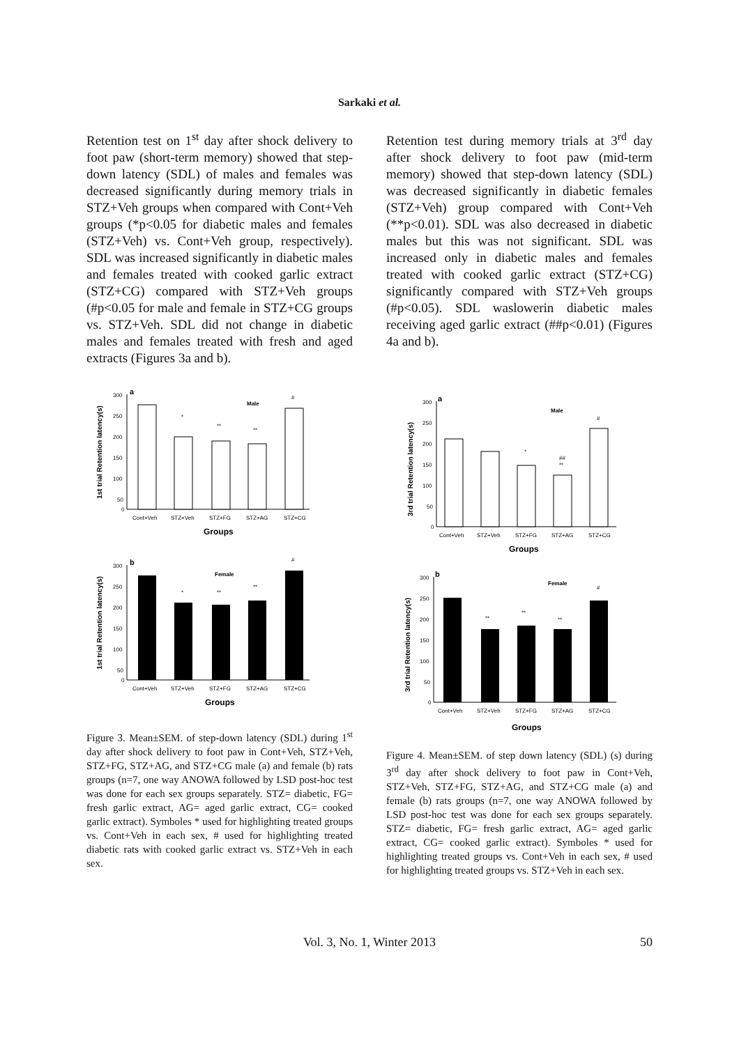Sarkaki et al.
Retention test on 1<sup>st</sup> day after shock delivery to foot paw (short-term memory) showed that step-down latency (SDL) of males and females was decreased significantly during memory trials in STZ+Veh groups when compared with Cont+Veh groups (*p<0.05 for diabetic males and females (STZ+Veh) vs. Cont+Veh group, respectively). SDL was increased significantly in diabetic males and females treated with cooked garlic extract (STZ+CG) compared with STZ+Veh groups (#p<0.05 for male and female in STZ+CG groups vs. STZ+Veh. SDL did not change in diabetic males and females treated with fresh and aged extracts (Figures 3a and b).
a
Male
1st trial Retention latency(s)
300
250
200
150
100
50
0
*
**
**
#
Cont+Veh
STZ+Veh
STZ+FG
STZ+AG
STZ+CG
Groups
b
Female
1st trial Retention latency(s)
300
250
200
150
100
50
0
*
**
**
#
Cont+Veh
STZ+Veh
STZ+FG
STZ+AG
STZ+CG
Groups
Figure 3. Mean±SEM. of step-down latency (SDL) during 1<sup>st</sup> day after shock delivery to foot paw in Cont+Veh, STZ+Veh, STZ+FG, STZ+AG, and STZ+CG male (a) and female (b) rats groups (n=7, one way ANOWA followed by LSD post-hoc test was done for each sex groups separately. STZ= diabetic, FG= fresh garlic extract, AG= aged garlic extract, CG= cooked garlic extract). Symboles * used for highlighting treated groups vs. Cont+Veh in each sex, # used for highlighting treated diabetic rats with cooked garlic extract vs. STZ+Veh in each sex.
Retention test during memory trials at 3<sup>rd</sup> day after shock delivery to foot paw (mid-term memory) showed that step-down latency (SDL) was decreased significantly in diabetic females (STZ+Veh) group compared with Cont+Veh (**p<0.01). SDL was also decreased in diabetic males but this was not significant. SDL was increased only in diabetic males and females treated with cooked garlic extract (STZ+CG) significantly compared with STZ+Veh groups (#p<0.05). SDL waslowerin diabetic males receiving aged garlic extract (##p<0.01) (Figures 4a and b).
a
Male
3rd trial Retention latency(s)
300
250
200
150
100
50
0
*
##
**
#
Cont+Veh
STZ+Veh
STZ+FG
STZ+AG
STZ+CG
Groups
b
Female
3rd trial Retention latency(s)
300
250
200
150
100
50
0
**
**
**
#
Cont+Veh
STZ+Veh
STZ+FG
STZ+AG
STZ+CG
Groups
Figure 4. Mean±SEM. of step down latency (SDL) (s) during 3<sup>rd</sup> day after shock delivery to foot paw in Cont+Veh, STZ+Veh, STZ+FG, STZ+AG, and STZ+CG male (a) and female (b) rats groups (n=7, one way ANOWA followed by LSD post-hoc test was done for each sex groups separately. STZ= diabetic, FG= fresh garlic extract, AG= aged garlic extract, CG= cooked garlic extract). Symboles * used for highlighting treated groups vs. Cont+Veh in each sex, # used for highlighting treated groups vs. STZ+Veh in each sex.
Vol. 3, No. 1, Winter 2013 50